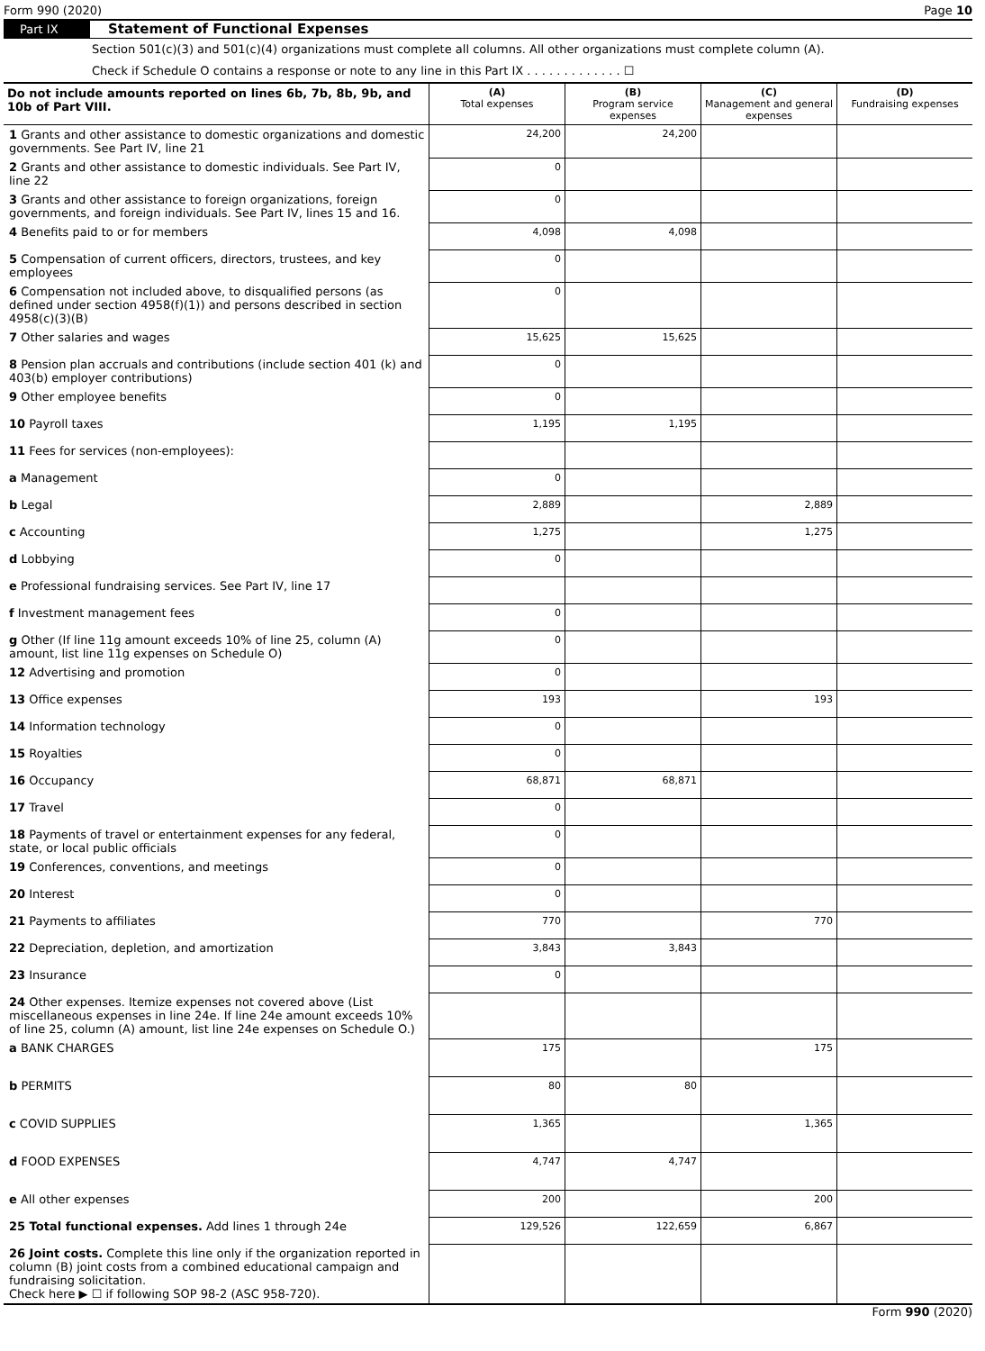Form 990 (2020) Page 10
Part IX Statement of Functional Expenses
Section 501(c)(3) and 501(c)(4) organizations must complete all columns. All other organizations must complete column (A).
Check if Schedule O contains a response or note to any line in this Part IX . . . . . . . . . . . . . ☐
| Do not include amounts reported on lines 6b, 7b, 8b, 9b, and 10b of Part VIII. | (A) Total expenses | (B) Program service expenses | (C) Management and general expenses | (D) Fundraising expenses |
| --- | --- | --- | --- | --- |
| 1 Grants and other assistance to domestic organizations and domestic governments. See Part IV, line 21 | 24,200 | 24,200 | | |
| 2 Grants and other assistance to domestic individuals. See Part IV, line 22 | 0 | | | |
| 3 Grants and other assistance to foreign organizations, foreign governments, and foreign individuals. See Part IV, lines 15 and 16. | 0 | | | |
| 4 Benefits paid to or for members | 4,098 | 4,098 | | |
| 5 Compensation of current officers, directors, trustees, and key employees | 0 | | | |
| 6 Compensation not included above, to disqualified persons (as defined under section 4958(f)(1)) and persons described in section 4958(c)(3)(B) | 0 | | | |
| 7 Other salaries and wages | 15,625 | 15,625 | | |
| 8 Pension plan accruals and contributions (include section 401 (k) and 403(b) employer contributions) | 0 | | | |
| 9 Other employee benefits | 0 | | | |
| 10 Payroll taxes | 1,195 | 1,195 | | |
| 11 Fees for services (non-employees): | | | | |
| a Management | 0 | | | |
| b Legal | 2,889 | | 2,889 | |
| c Accounting | 1,275 | | 1,275 | |
| d Lobbying | 0 | | | |
| e Professional fundraising services. See Part IV, line 17 | | | | |
| f Investment management fees | 0 | | | |
| g Other (If line 11g amount exceeds 10% of line 25, column (A) amount, list line 11g expenses on Schedule O) | 0 | | | |
| 12 Advertising and promotion | 0 | | | |
| 13 Office expenses | 193 | | 193 | |
| 14 Information technology | 0 | | | |
| 15 Royalties | 0 | | | |
| 16 Occupancy | 68,871 | 68,871 | | |
| 17 Travel | 0 | | | |
| 18 Payments of travel or entertainment expenses for any federal, state, or local public officials | 0 | | | |
| 19 Conferences, conventions, and meetings | 0 | | | |
| 20 Interest | 0 | | | |
| 21 Payments to affiliates | 770 | | 770 | |
| 22 Depreciation, depletion, and amortization | 3,843 | 3,843 | | |
| 23 Insurance | 0 | | | |
| 24 Other expenses. Itemize expenses not covered above (List miscellaneous expenses in line 24e. If line 24e amount exceeds 10% of line 25, column (A) amount, list line 24e expenses on Schedule O.) | | | | |
| a BANK CHARGES | 175 | | 175 | |
| b PERMITS | 80 | 80 | | |
| c COVID SUPPLIES | 1,365 | | 1,365 | |
| d FOOD EXPENSES | 4,747 | 4,747 | | |
| e All other expenses | 200 | | 200 | |
| 25 Total functional expenses. Add lines 1 through 24e | 129,526 | 122,659 | 6,867 | |
| 26 Joint costs. Complete this line only if the organization reported in column (B) joint costs from a combined educational campaign and fundraising solicitation. Check here ▶ ☐ if following SOP 98-2 (ASC 958-720). | | | | |
Form 990 (2020)